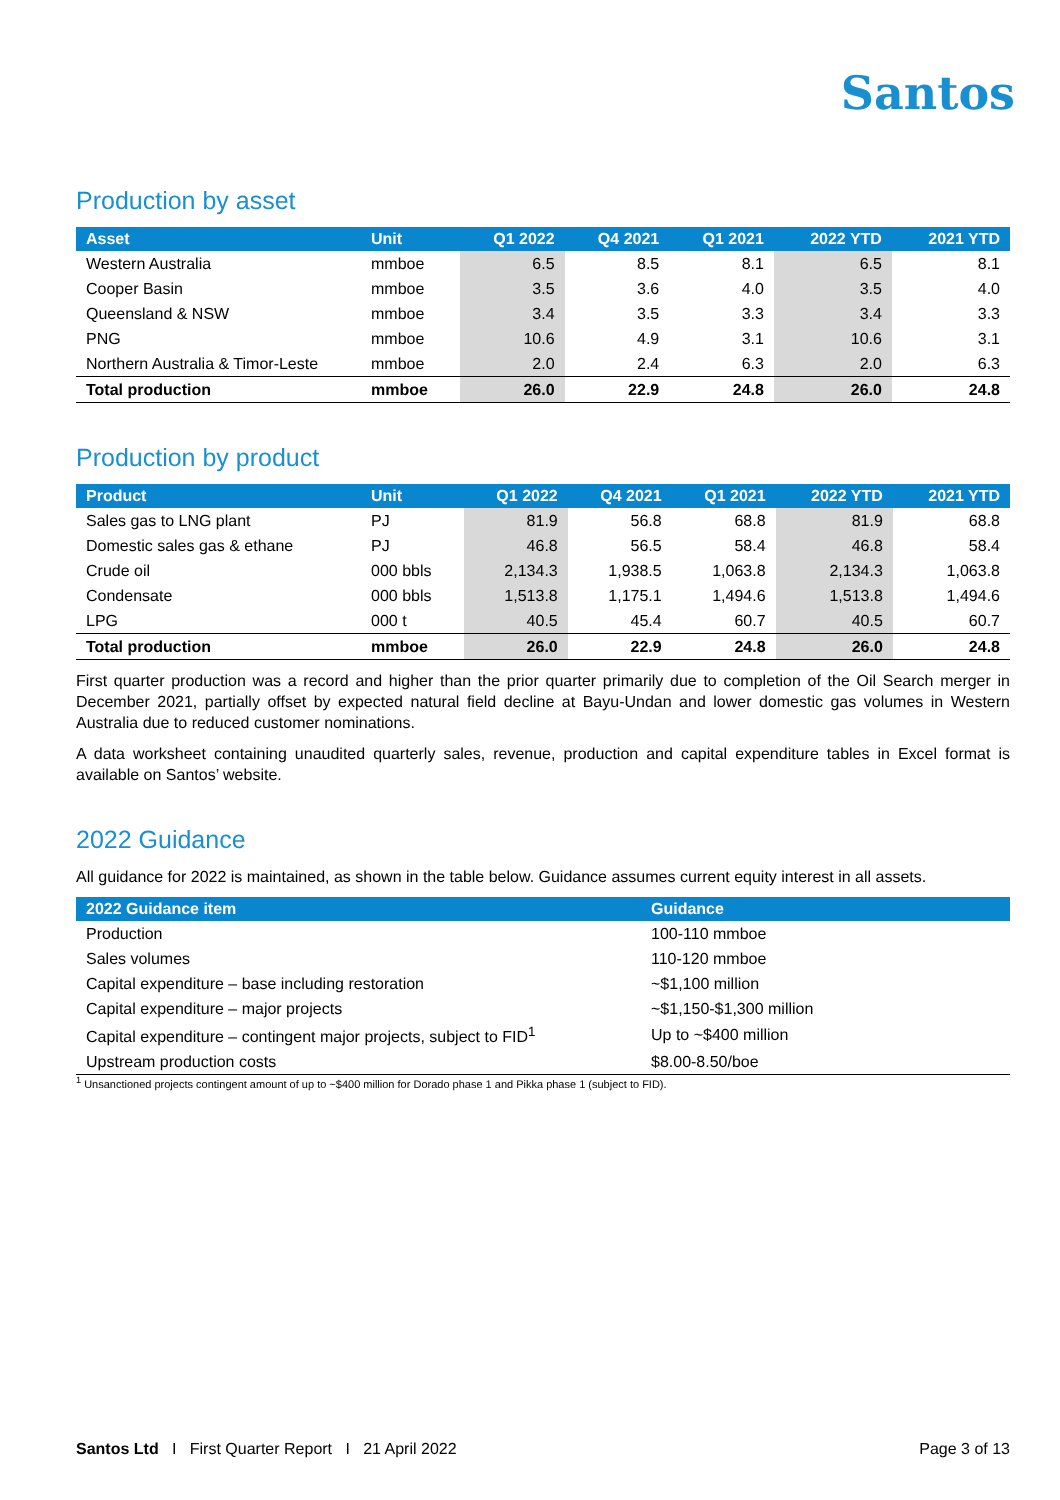Santos
Production by asset
| Asset | Unit | Q1 2022 | Q4 2021 | Q1 2021 | 2022 YTD | 2021 YTD |
| --- | --- | --- | --- | --- | --- | --- |
| Western Australia | mmboe | 6.5 | 8.5 | 8.1 | 6.5 | 8.1 |
| Cooper Basin | mmboe | 3.5 | 3.6 | 4.0 | 3.5 | 4.0 |
| Queensland & NSW | mmboe | 3.4 | 3.5 | 3.3 | 3.4 | 3.3 |
| PNG | mmboe | 10.6 | 4.9 | 3.1 | 10.6 | 3.1 |
| Northern Australia & Timor-Leste | mmboe | 2.0 | 2.4 | 6.3 | 2.0 | 6.3 |
| Total production | mmboe | 26.0 | 22.9 | 24.8 | 26.0 | 24.8 |
Production by product
| Product | Unit | Q1 2022 | Q4 2021 | Q1 2021 | 2022 YTD | 2021 YTD |
| --- | --- | --- | --- | --- | --- | --- |
| Sales gas to LNG plant | PJ | 81.9 | 56.8 | 68.8 | 81.9 | 68.8 |
| Domestic sales gas & ethane | PJ | 46.8 | 56.5 | 58.4 | 46.8 | 58.4 |
| Crude oil | 000 bbls | 2,134.3 | 1,938.5 | 1,063.8 | 2,134.3 | 1,063.8 |
| Condensate | 000 bbls | 1,513.8 | 1,175.1 | 1,494.6 | 1,513.8 | 1,494.6 |
| LPG | 000 t | 40.5 | 45.4 | 60.7 | 40.5 | 60.7 |
| Total production | mmboe | 26.0 | 22.9 | 24.8 | 26.0 | 24.8 |
First quarter production was a record and higher than the prior quarter primarily due to completion of the Oil Search merger in December 2021, partially offset by expected natural field decline at Bayu-Undan and lower domestic gas volumes in Western Australia due to reduced customer nominations.
A data worksheet containing unaudited quarterly sales, revenue, production and capital expenditure tables in Excel format is available on Santos’ website.
2022 Guidance
All guidance for 2022 is maintained, as shown in the table below. Guidance assumes current equity interest in all assets.
| 2022 Guidance item | Guidance |
| --- | --- |
| Production | 100-110 mmboe |
| Sales volumes | 110-120 mmboe |
| Capital expenditure – base including restoration | ~$1,100 million |
| Capital expenditure – major projects | ~$1,150-$1,300 million |
| Capital expenditure – contingent major projects, subject to FID<sup>1</sup> | Up to ~$400 million |
| Upstream production costs | $8.00-8.50/boe |
<sup>1</sup> Unsanctioned projects contingent amount of up to ~$400 million for Dorado phase 1 and Pikka phase 1 (subject to FID).
Santos Ltd I First Quarter Report I 21 April 2022 Page 3 of 13